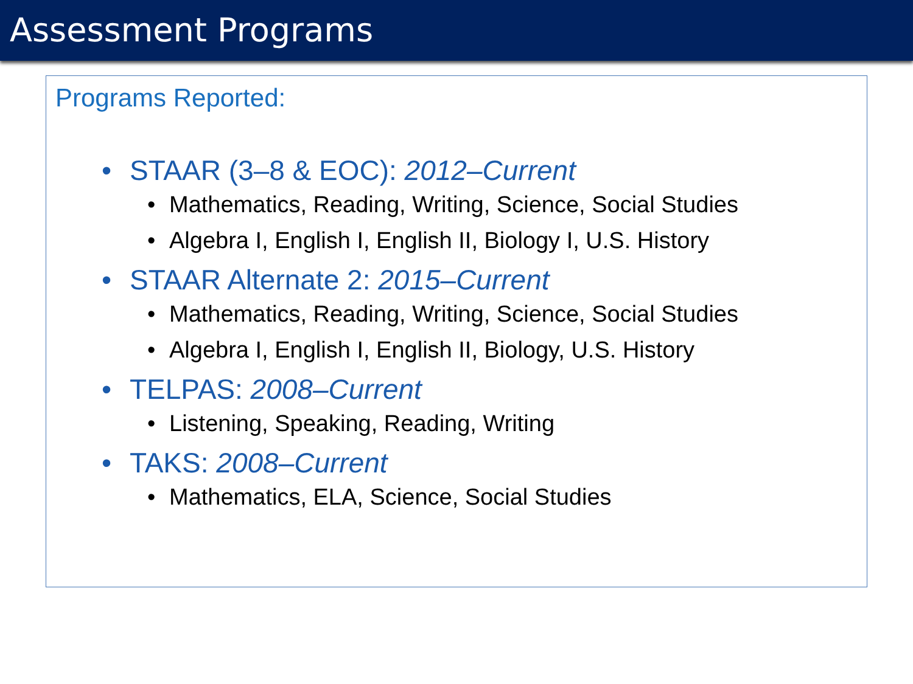Assessment Programs
Programs Reported:
• STAAR (3–8 & EOC): 2012–Current
• Mathematics, Reading, Writing, Science, Social Studies
• Algebra I, English I, English II, Biology I, U.S. History
• STAAR Alternate 2: 2015–Current
• Mathematics, Reading, Writing, Science, Social Studies
• Algebra I, English I, English II, Biology, U.S. History
• TELPAS: 2008–Current
• Listening, Speaking, Reading, Writing
• TAKS: 2008–Current
• Mathematics, ELA, Science, Social Studies